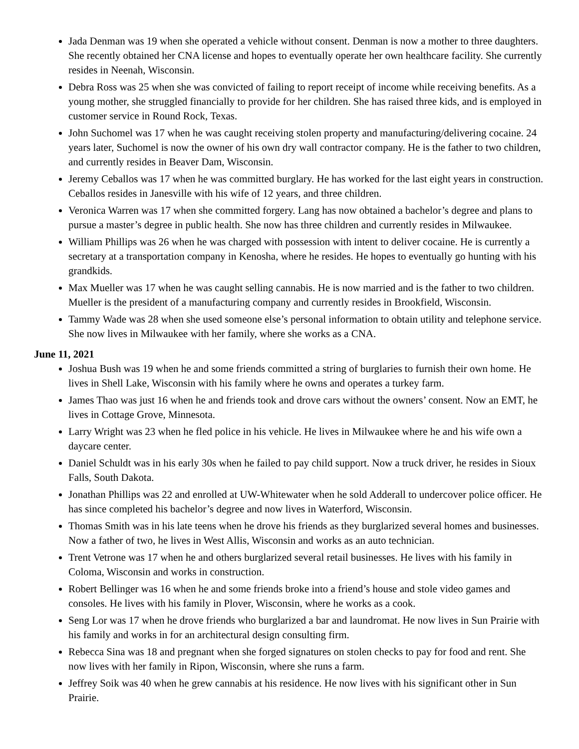Jada Denman was 19 when she operated a vehicle without consent. Denman is now a mother to three daughters. She recently obtained her CNA license and hopes to eventually operate her own healthcare facility. She currently resides in Neenah, Wisconsin.
Debra Ross was 25 when she was convicted of failing to report receipt of income while receiving benefits. As a young mother, she struggled financially to provide for her children. She has raised three kids, and is employed in customer service in Round Rock, Texas.
John Suchomel was 17 when he was caught receiving stolen property and manufacturing/delivering cocaine. 24 years later, Suchomel is now the owner of his own dry wall contractor company. He is the father to two children, and currently resides in Beaver Dam, Wisconsin.
Jeremy Ceballos was 17 when he was committed burglary. He has worked for the last eight years in construction. Ceballos resides in Janesville with his wife of 12 years, and three children.
Veronica Warren was 17 when she committed forgery. Lang has now obtained a bachelor’s degree and plans to pursue a master’s degree in public health. She now has three children and currently resides in Milwaukee.
William Phillips was 26 when he was charged with possession with intent to deliver cocaine. He is currently a secretary at a transportation company in Kenosha, where he resides. He hopes to eventually go hunting with his grandkids.
Max Mueller was 17 when he was caught selling cannabis. He is now married and is the father to two children. Mueller is the president of a manufacturing company and currently resides in Brookfield, Wisconsin.
Tammy Wade was 28 when she used someone else’s personal information to obtain utility and telephone service. She now lives in Milwaukee with her family, where she works as a CNA.
June 11, 2021
Joshua Bush was 19 when he and some friends committed a string of burglaries to furnish their own home. He lives in Shell Lake, Wisconsin with his family where he owns and operates a turkey farm.
James Thao was just 16 when he and friends took and drove cars without the owners’ consent. Now an EMT, he lives in Cottage Grove, Minnesota.
Larry Wright was 23 when he fled police in his vehicle. He lives in Milwaukee where he and his wife own a daycare center.
Daniel Schuldt was in his early 30s when he failed to pay child support. Now a truck driver, he resides in Sioux Falls, South Dakota.
Jonathan Phillips was 22 and enrolled at UW-Whitewater when he sold Adderall to undercover police officer. He has since completed his bachelor’s degree and now lives in Waterford, Wisconsin.
Thomas Smith was in his late teens when he drove his friends as they burglarized several homes and businesses. Now a father of two, he lives in West Allis, Wisconsin and works as an auto technician.
Trent Vetrone was 17 when he and others burglarized several retail businesses. He lives with his family in Coloma, Wisconsin and works in construction.
Robert Bellinger was 16 when he and some friends broke into a friend’s house and stole video games and consoles. He lives with his family in Plover, Wisconsin, where he works as a cook.
Seng Lor was 17 when he drove friends who burglarized a bar and laundromat. He now lives in Sun Prairie with his family and works in for an architectural design consulting firm.
Rebecca Sina was 18 and pregnant when she forged signatures on stolen checks to pay for food and rent. She now lives with her family in Ripon, Wisconsin, where she runs a farm.
Jeffrey Soik was 40 when he grew cannabis at his residence. He now lives with his significant other in Sun Prairie.